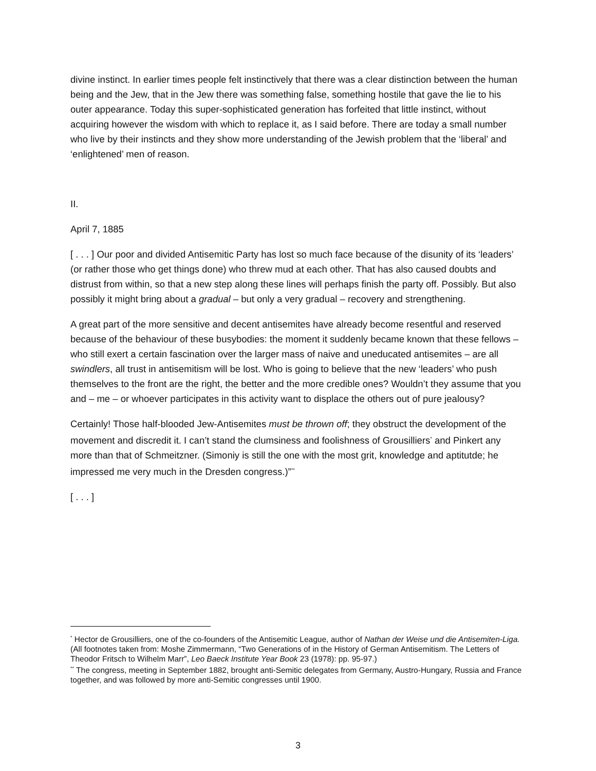divine instinct. In earlier times people felt instinctively that there was a clear distinction between the human being and the Jew, that in the Jew there was something false, something hostile that gave the lie to his outer appearance. Today this super-sophisticated generation has forfeited that little instinct, without acquiring however the wisdom with which to replace it, as I said before. There are today a small number who live by their instincts and they show more understanding of the Jewish problem that the ‘liberal’ and ‘enlightened’ men of reason.
II.
April 7, 1885
[ . . . ] Our poor and divided Antisemitic Party has lost so much face because of the disunity of its ‘leaders’ (or rather those who get things done) who threw mud at each other. That has also caused doubts and distrust from within, so that a new step along these lines will perhaps finish the party off. Possibly. But also possibly it might bring about a gradual – but only a very gradual – recovery and strengthening.
A great part of the more sensitive and decent antisemites have already become resentful and reserved because of the behaviour of these busybodies: the moment it suddenly became known that these fellows – who still exert a certain fascination over the larger mass of naive and uneducated antisemites – are all swindlers, all trust in antisemitism will be lost. Who is going to believe that the new ‘leaders’ who push themselves to the front are the right, the better and the more credible ones? Wouldn’t they assume that you and – me – or whoever participates in this activity want to displace the others out of pure jealousy?
Certainly! Those half-blooded Jew-Antisemites must be thrown off; they obstruct the development of the movement and discredit it. I can’t stand the clumsiness and foolishness of Grousilliers<sup>*</sup> and Pinkert any more than that of Schmeitzner. (Simoniy is still the one with the most grit, knowledge and aptitutde; he impressed me very much in the Dresden congress.)”<sup>**</sup>
[ . . . ]
<sup>*</sup> Hector de Grousilliers, one of the co-founders of the Antisemitic League, author of Nathan der Weise und die Antisemiten-Liga. (All footnotes taken from: Moshe Zimmermann, “Two Generations of in the History of German Antisemitism. The Letters of Theodor Fritsch to Wilhelm Marr”, Leo Baeck Institute Year Book 23 (1978): pp. 95-97.)
<sup>**</sup> The congress, meeting in September 1882, brought anti-Semitic delegates from Germany, Austro-Hungary, Russia and France together, and was followed by more anti-Semitic congresses until 1900.
3